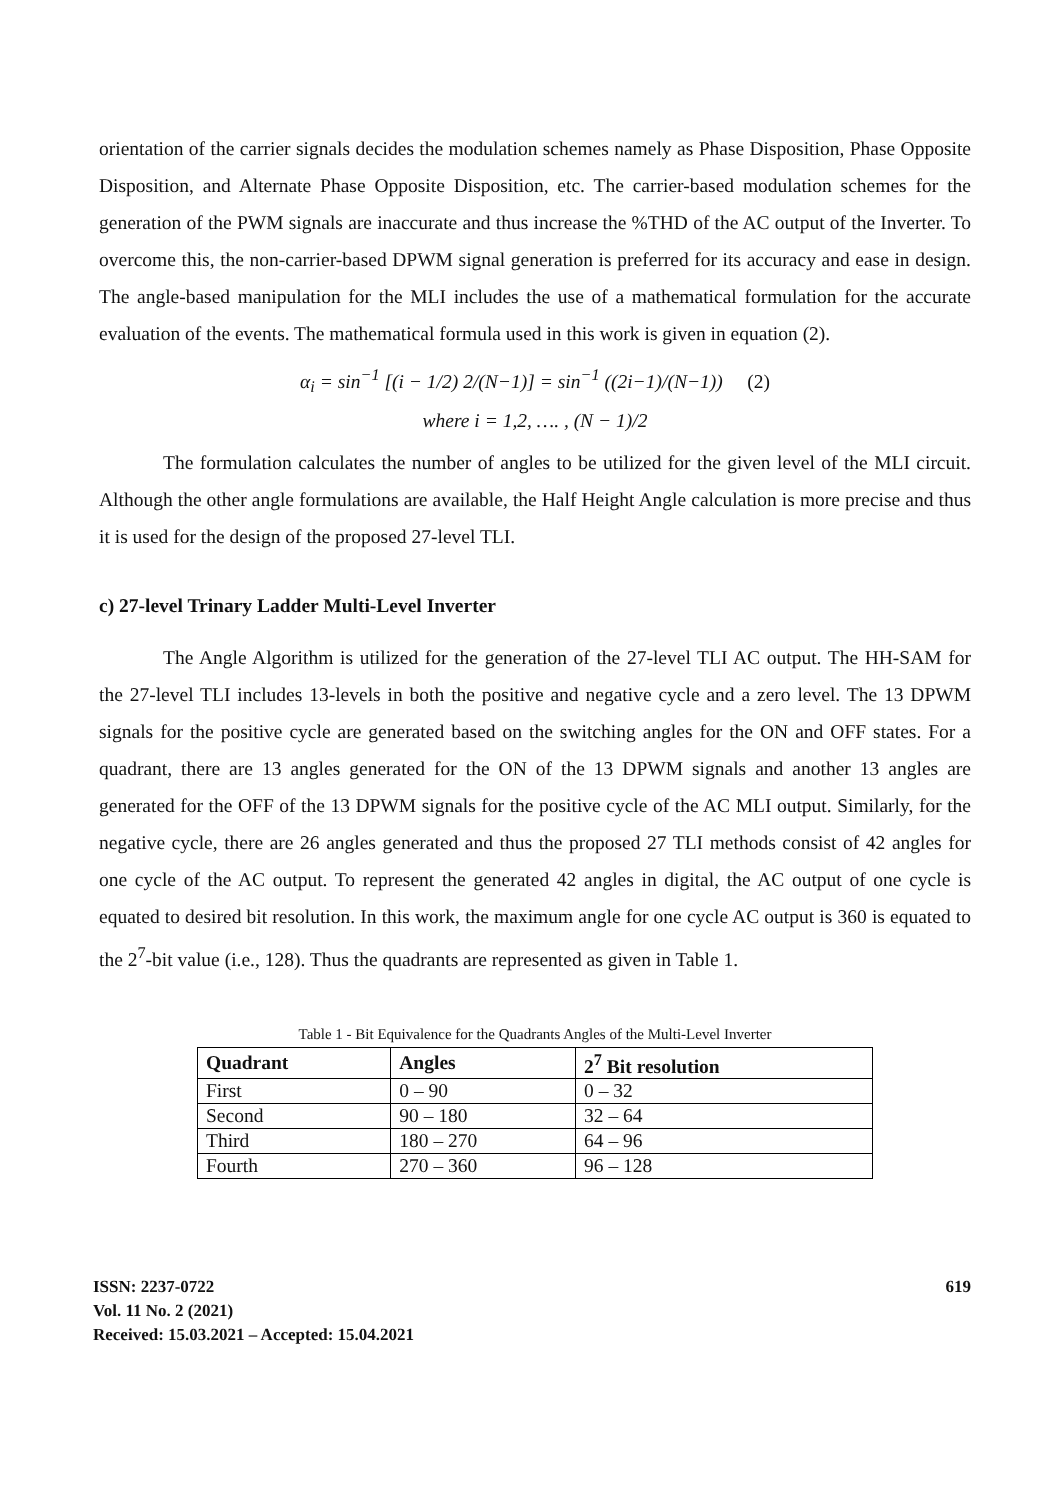orientation of the carrier signals decides the modulation schemes namely as Phase Disposition, Phase Opposite Disposition, and Alternate Phase Opposite Disposition, etc. The carrier-based modulation schemes for the generation of the PWM signals are inaccurate and thus increase the %THD of the AC output of the Inverter. To overcome this, the non-carrier-based DPWM signal generation is preferred for its accuracy and ease in design. The angle-based manipulation for the MLI includes the use of a mathematical formulation for the accurate evaluation of the events. The mathematical formula used in this work is given in equation (2).
α<sub>i</sub> = sin<sup>−1</sup> [(i − 1/2) 2/(N−1)] = sin<sup>−1</sup> ((2i−1)/(N−1)) (2)
where i = 1,2, …. , (N − 1)/2
The formulation calculates the number of angles to be utilized for the given level of the MLI circuit. Although the other angle formulations are available, the Half Height Angle calculation is more precise and thus it is used for the design of the proposed 27-level TLI.
c) 27-level Trinary Ladder Multi-Level Inverter
The Angle Algorithm is utilized for the generation of the 27-level TLI AC output. The HH-SAM for the 27-level TLI includes 13-levels in both the positive and negative cycle and a zero level. The 13 DPWM signals for the positive cycle are generated based on the switching angles for the ON and OFF states. For a quadrant, there are 13 angles generated for the ON of the 13 DPWM signals and another 13 angles are generated for the OFF of the 13 DPWM signals for the positive cycle of the AC MLI output. Similarly, for the negative cycle, there are 26 angles generated and thus the proposed 27 TLI methods consist of 42 angles for one cycle of the AC output. To represent the generated 42 angles in digital, the AC output of one cycle is equated to desired bit resolution. In this work, the maximum angle for one cycle AC output is 360 is equated to the 2<sup>7</sup>-bit value (i.e., 128). Thus the quadrants are represented as given in Table 1.
Table 1 - Bit Equivalence for the Quadrants Angles of the Multi-Level Inverter
| Quadrant | Angles | 2<sup>7</sup> Bit resolution |
| --- | --- | --- |
| First | 0 – 90 | 0 – 32 |
| Second | 90 – 180 | 32 – 64 |
| Third | 180 – 270 | 64 – 96 |
| Fourth | 270 – 360 | 96 – 128 |
ISSN: 2237-0722
Vol. 11 No. 2 (2021)
Received: 15.03.2021 – Accepted: 15.04.2021
619